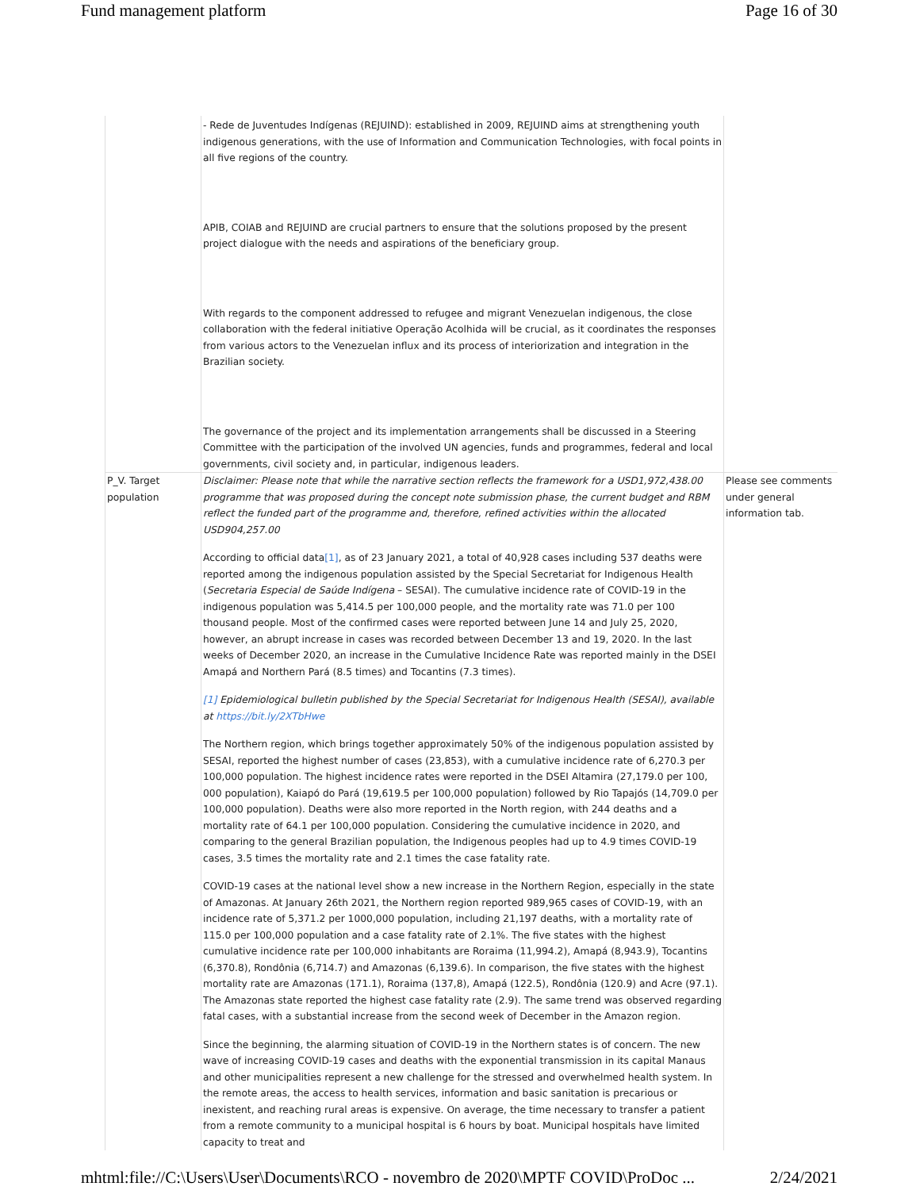Fund management platform Page 16 of 30
| | - Rede de Juventudes Indígenas (REJUIND): established in 2009, REJUIND aims at strengthening youth indigenous generations, with the use of Information and Communication Technologies, with focal points in all five regions of the country. APIB, COIAB and REJUIND are crucial partners to ensure that the solutions proposed by the present project dialogue with the needs and aspirations of the beneficiary group. With regards to the component addressed to refugee and migrant Venezuelan indigenous, the close collaboration with the federal initiative Operação Acolhida will be crucial, as it coordinates the responses from various actors to the Venezuelan influx and its process of interiorization and integration in the Brazilian society. The governance of the project and its implementation arrangements shall be discussed in a Steering Committee with the participation of the involved UN agencies, funds and programmes, federal and local governments, civil society and, in particular, indigenous leaders. | |
| P_V. Target population | Disclaimer: Please note that while the narrative section reflects the framework for a USD1,972,438.00 programme that was proposed during the concept note submission phase, the current budget and RBM reflect the funded part of the programme and, therefore, refined activities within the allocated USD904,257.00 According to official data [1] , as of 23 January 2021, a total of 40,928 cases including 537 deaths were reported among the indigenous population assisted by the Special Secretariat for Indigenous Health ( Secretaria Especial de Saúde Indígena – SESAI). The cumulative incidence rate of COVID-19 in the indigenous population was 5,414.5 per 100,000 people, and the mortality rate was 71.0 per 100 thousand people. Most of the confirmed cases were reported between June 14 and July 25, 2020, however, an abrupt increase in cases was recorded between December 13 and 19, 2020. In the last weeks of December 2020, an increase in the Cumulative Incidence Rate was reported mainly in the DSEI Amapá and Northern Pará (8.5 times) and Tocantins (7.3 times). [1] Epidemiological bulletin published by the Special Secretariat for Indigenous Health (SESAI), available at https://bit.ly/2XTbHwe The Northern region, which brings together approximately 50% of the indigenous population assisted by SESAI, reported the highest number of cases (23,853), with a cumulative incidence rate of 6,270.3 per 100,000 population. The highest incidence rates were reported in the DSEI Altamira (27,179.0 per 100, 000 population), Kaiapó do Pará (19,619.5 per 100,000 population) followed by Rio Tapajós (14,709.0 per 100,000 population). Deaths were also more reported in the North region, with 244 deaths and a mortality rate of 64.1 per 100,000 population. Considering the cumulative incidence in 2020, and comparing to the general Brazilian population, the Indigenous peoples had up to 4.9 times COVID-19 cases, 3.5 times the mortality rate and 2.1 times the case fatality rate. COVID-19 cases at the national level show a new increase in the Northern Region, especially in the state of Amazonas. At January 26th 2021, the Northern region reported 989,965 cases of COVID-19, with an incidence rate of 5,371.2 per 1000,000 population, including 21,197 deaths, with a mortality rate of 115.0 per 100,000 population and a case fatality rate of 2.1%. The five states with the highest cumulative incidence rate per 100,000 inhabitants are Roraima (11,994.2), Amapá (8,943.9), Tocantins (6,370.8), Rondônia (6,714.7) and Amazonas (6,139.6). In comparison, the five states with the highest mortality rate are Amazonas (171.1), Roraima (137,8), Amapá (122.5), Rondônia (120.9) and Acre (97.1). The Amazonas state reported the highest case fatality rate (2.9). The same trend was observed regarding fatal cases, with a substantial increase from the second week of December in the Amazon region. Since the beginning, the alarming situation of COVID-19 in the Northern states is of concern. The new wave of increasing COVID-19 cases and deaths with the exponential transmission in its capital Manaus and other municipalities represent a new challenge for the stressed and overwhelmed health system. In the remote areas, the access to health services, information and basic sanitation is precarious or inexistent, and reaching rural areas is expensive. On average, the time necessary to transfer a patient from a remote community to a municipal hospital is 6 hours by boat. Municipal hospitals have limited capacity to treat and | Please see comments under general information tab. |
mhtml:file://C:\Users\User\Documents\RCO - novembro de 2020\MPTF COVID\ProDoc ... 2/24/2021